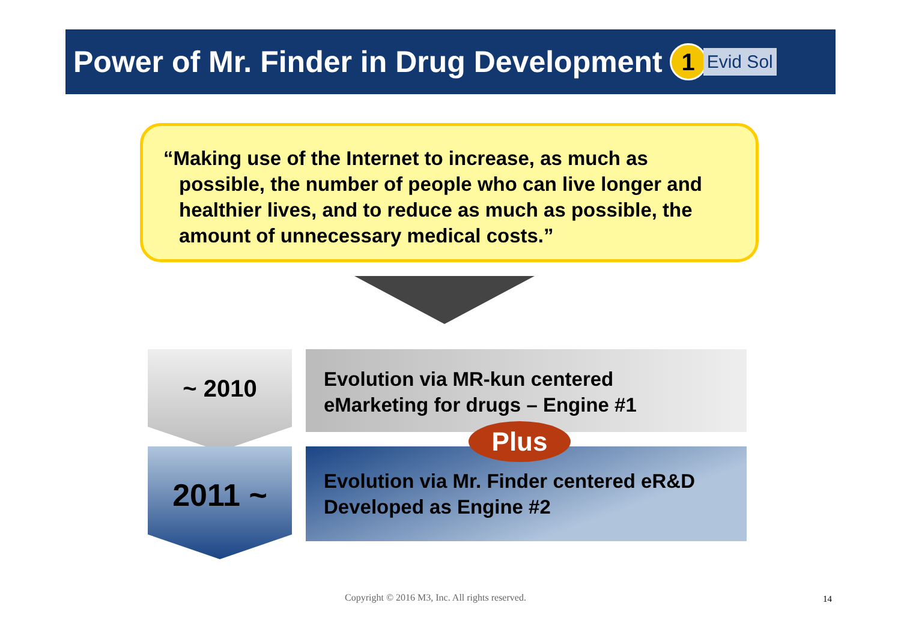Power of Mr. Finder in Drug Development
1
Evid Sol
“Making use of the Internet to increase, as much as possible, the number of people who can live longer and healthier lives, and to reduce as much as possible, the amount of unnecessary medical costs.”
~ 2010
2011 ~
Evolution via MR-kun centered
eMarketing for drugs – Engine #1
Evolution via Mr. Finder centered eR&D
Developed as Engine #2
Plus
Copyright © 2016 M3, Inc. All rights reserved.
14